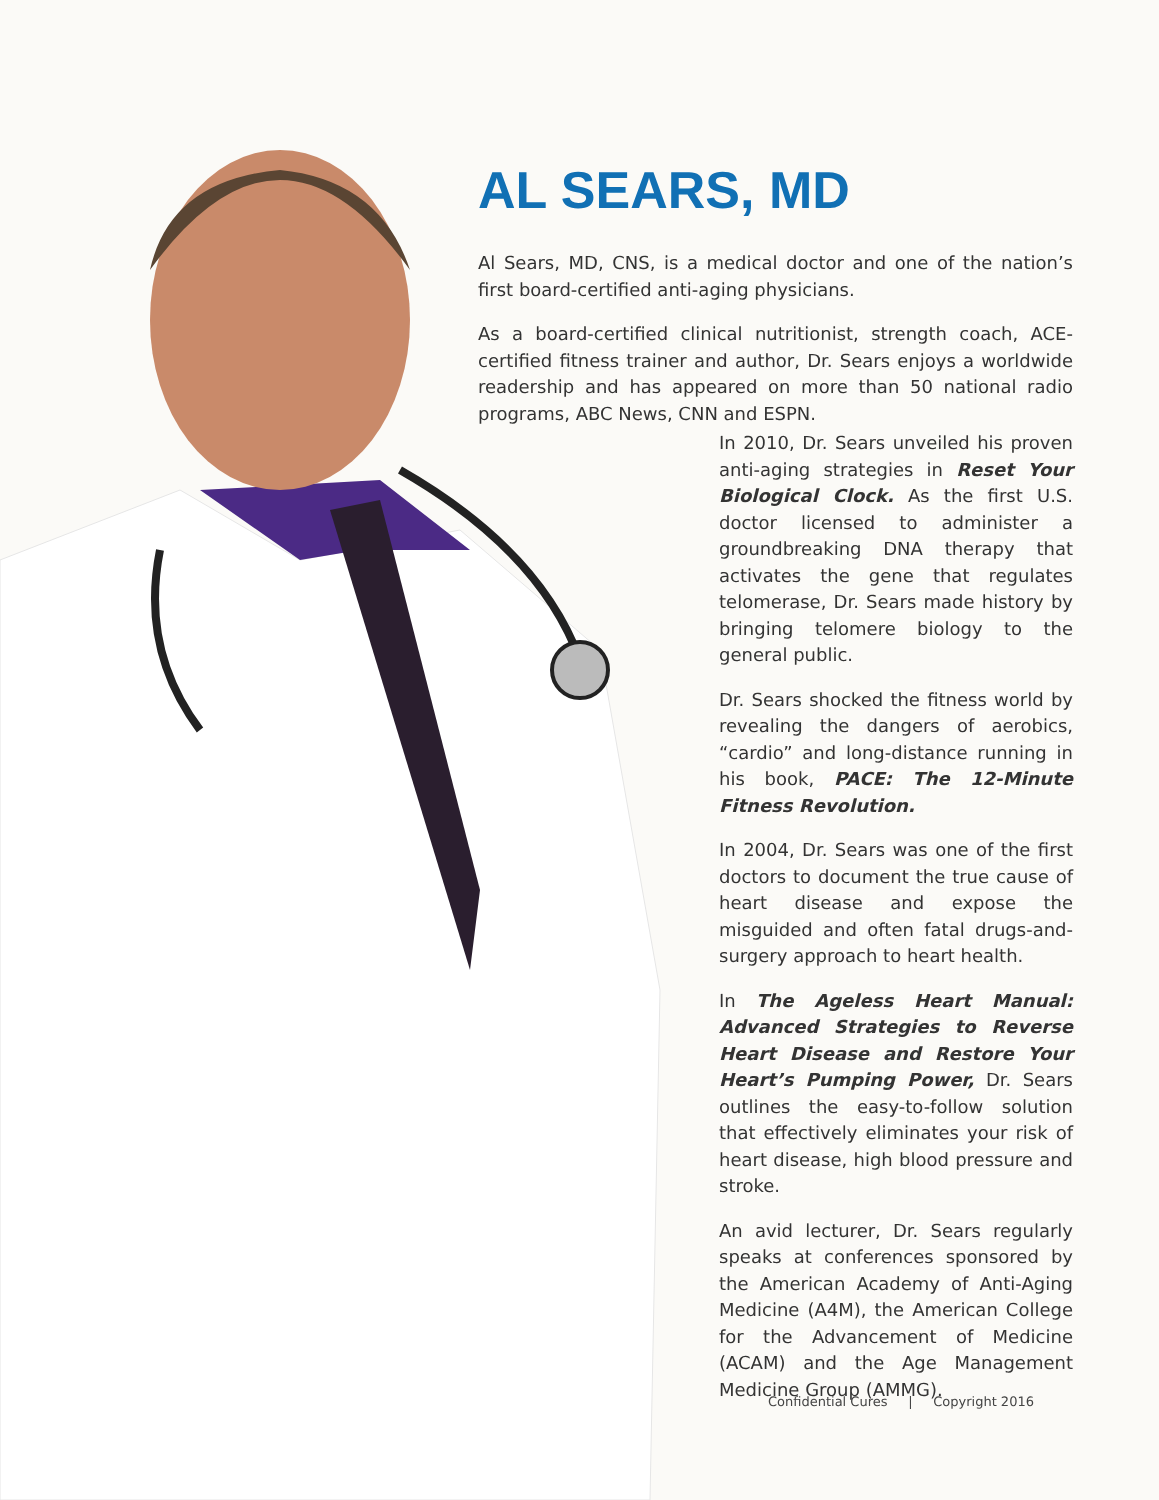AL SEARS, MD
Al Sears, MD, CNS, is a medical doctor and one of the nation’s first board-certified anti-aging physicians.
As a board-certified clinical nutritionist, strength coach, ACE-certified fitness trainer and author, Dr. Sears enjoys a worldwide readership and has appeared on more than 50 national radio programs, ABC News, CNN and ESPN.
In 2010, Dr. Sears unveiled his proven anti-aging strategies in Reset Your Biological Clock. As the first U.S. doctor licensed to administer a groundbreaking DNA therapy that activates the gene that regulates telomerase, Dr. Sears made history by bringing telomere biology to the general public.
Dr. Sears shocked the fitness world by revealing the dangers of aerobics, “cardio” and long-distance running in his book, PACE: The 12-Minute Fitness Revolution.
In 2004, Dr. Sears was one of the first doctors to document the true cause of heart disease and expose the misguided and often fatal drugs-and-surgery approach to heart health.
In The Ageless Heart Manual: Advanced Strategies to Reverse Heart Disease and Restore Your Heart’s Pumping Power, Dr. Sears outlines the easy-to-follow solution that effectively eliminates your risk of heart disease, high blood pressure and stroke.
An avid lecturer, Dr. Sears regularly speaks at conferences sponsored by the American Academy of Anti-Aging Medicine (A4M), the American College for the Advancement of Medicine (ACAM) and the Age Management Medicine Group (AMMG).
Confidential Cures | Copyright 2016